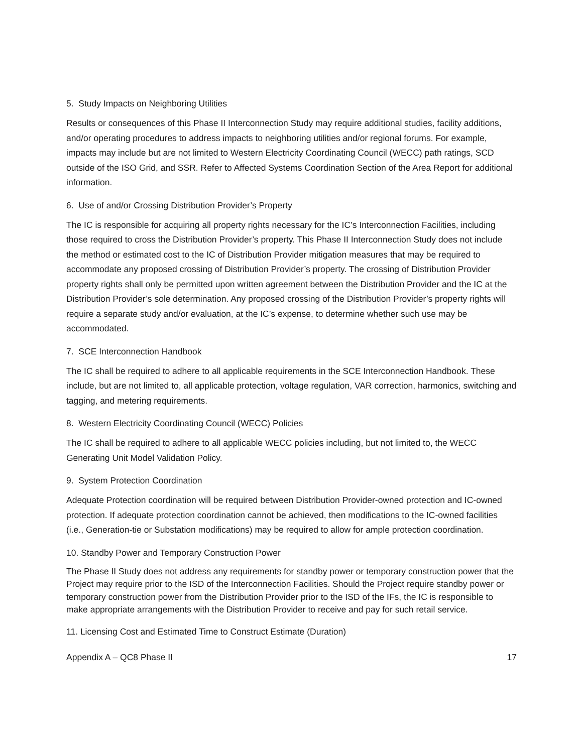5. Study Impacts on Neighboring Utilities
Results or consequences of this Phase II Interconnection Study may require additional studies, facility additions, and/or operating procedures to address impacts to neighboring utilities and/or regional forums. For example, impacts may include but are not limited to Western Electricity Coordinating Council (WECC) path ratings, SCD outside of the ISO Grid, and SSR. Refer to Affected Systems Coordination Section of the Area Report for additional information.
6. Use of and/or Crossing Distribution Provider’s Property
The IC is responsible for acquiring all property rights necessary for the IC’s Interconnection Facilities, including those required to cross the Distribution Provider’s property. This Phase II Interconnection Study does not include the method or estimated cost to the IC of Distribution Provider mitigation measures that may be required to accommodate any proposed crossing of Distribution Provider’s property. The crossing of Distribution Provider property rights shall only be permitted upon written agreement between the Distribution Provider and the IC at the Distribution Provider’s sole determination. Any proposed crossing of the Distribution Provider’s property rights will require a separate study and/or evaluation, at the IC’s expense, to determine whether such use may be accommodated.
7. SCE Interconnection Handbook
The IC shall be required to adhere to all applicable requirements in the SCE Interconnection Handbook. These include, but are not limited to, all applicable protection, voltage regulation, VAR correction, harmonics, switching and tagging, and metering requirements.
8. Western Electricity Coordinating Council (WECC) Policies
The IC shall be required to adhere to all applicable WECC policies including, but not limited to, the WECC Generating Unit Model Validation Policy.
9. System Protection Coordination
Adequate Protection coordination will be required between Distribution Provider-owned protection and IC-owned protection. If adequate protection coordination cannot be achieved, then modifications to the IC-owned facilities (i.e., Generation-tie or Substation modifications) may be required to allow for ample protection coordination.
10. Standby Power and Temporary Construction Power
The Phase II Study does not address any requirements for standby power or temporary construction power that the Project may require prior to the ISD of the Interconnection Facilities. Should the Project require standby power or temporary construction power from the Distribution Provider prior to the ISD of the IFs, the IC is responsible to make appropriate arrangements with the Distribution Provider to receive and pay for such retail service.
11. Licensing Cost and Estimated Time to Construct Estimate (Duration)
Appendix A – QC8 Phase II 17